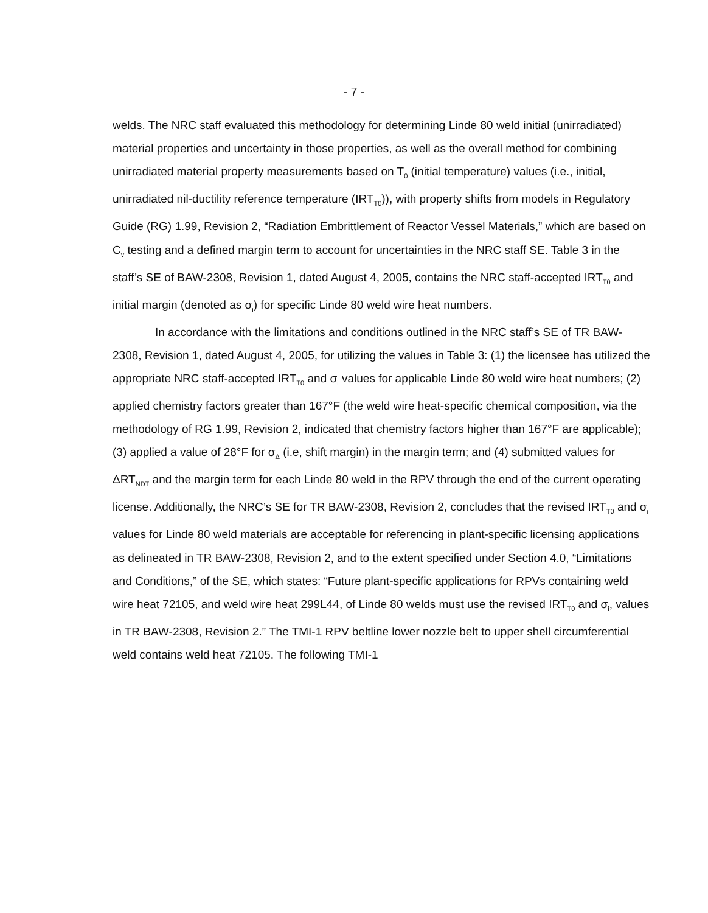- 7 -
welds. The NRC staff evaluated this methodology for determining Linde 80 weld initial (unirradiated) material properties and uncertainty in those properties, as well as the overall method for combining unirradiated material property measurements based on T<sub>0</sub> (initial temperature) values (i.e., initial, unirradiated nil-ductility reference temperature (IRT<sub>T0</sub>)), with property shifts from models in Regulatory Guide (RG) 1.99, Revision 2, “Radiation Embrittlement of Reactor Vessel Materials,” which are based on C<sub>v</sub> testing and a defined margin term to account for uncertainties in the NRC staff SE. Table 3 in the staff’s SE of BAW-2308, Revision 1, dated August 4, 2005, contains the NRC staff-accepted IRT<sub>T0</sub> and initial margin (denoted as σ<sub>i</sub>) for specific Linde 80 weld wire heat numbers.
In accordance with the limitations and conditions outlined in the NRC staff’s SE of TR BAW-2308, Revision 1, dated August 4, 2005, for utilizing the values in Table 3: (1) the licensee has utilized the appropriate NRC staff-accepted IRT<sub>T0</sub> and σ<sub>i</sub> values for applicable Linde 80 weld wire heat numbers; (2) applied chemistry factors greater than 167°F (the weld wire heat-specific chemical composition, via the methodology of RG 1.99, Revision 2, indicated that chemistry factors higher than 167°F are applicable); (3) applied a value of 28°F for σ<sub>Δ</sub> (i.e, shift margin) in the margin term; and (4) submitted values for ΔRT<sub>NDT</sub> and the margin term for each Linde 80 weld in the RPV through the end of the current operating license. Additionally, the NRC’s SE for TR BAW-2308, Revision 2, concludes that the revised IRT<sub>T0</sub> and σ<sub>i</sub> values for Linde 80 weld materials are acceptable for referencing in plant-specific licensing applications as delineated in TR BAW-2308, Revision 2, and to the extent specified under Section 4.0, “Limitations and Conditions,” of the SE, which states: “Future plant-specific applications for RPVs containing weld wire heat 72105, and weld wire heat 299L44, of Linde 80 welds must use the revised IRT<sub>T0</sub> and σ<sub>i</sub>, values in TR BAW-2308, Revision 2.” The TMI-1 RPV beltline lower nozzle belt to upper shell circumferential weld contains weld heat 72105. The following TMI-1